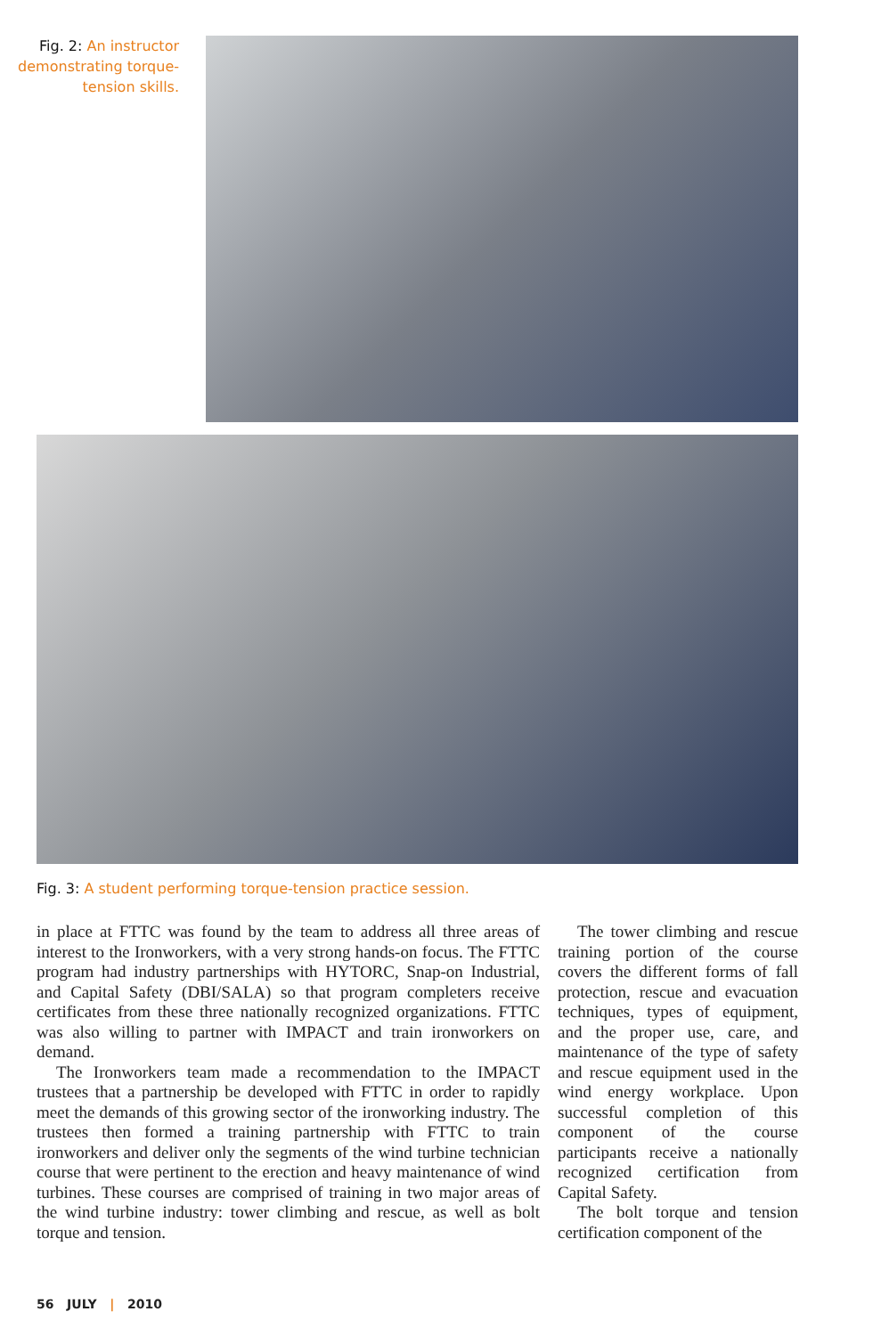Fig. 2: An instructor demonstrating torque-tension skills.
Fig. 3: A student performing torque-tension practice session.
in place at FTTC was found by the team to address all three areas of interest to the Ironworkers, with a very strong hands-on focus. The FTTC program had industry partnerships with HYTORC, Snap-on Industrial, and Capital Safety (DBI/SALA) so that program completers receive certificates from these three nationally recognized organizations. FTTC was also willing to partner with IMPACT and train ironworkers on demand.
The Ironworkers team made a recommendation to the IMPACT trustees that a partnership be developed with FTTC in order to rapidly meet the demands of this growing sector of the ironworking industry. The trustees then formed a training partnership with FTTC to train ironworkers and deliver only the segments of the wind turbine technician course that were pertinent to the erection and heavy maintenance of wind turbines. These courses are comprised of training in two major areas of the wind turbine industry: tower climbing and rescue, as well as bolt torque and tension.
The tower climbing and rescue training portion of the course covers the different forms of fall protection, rescue and evacuation techniques, types of equipment, and the proper use, care, and maintenance of the type of safety and rescue equipment used in the wind energy workplace. Upon successful completion of this component of the course participants receive a nationally recognized certification from Capital Safety.
The bolt torque and tension certification component of the
56 JULY | 2010